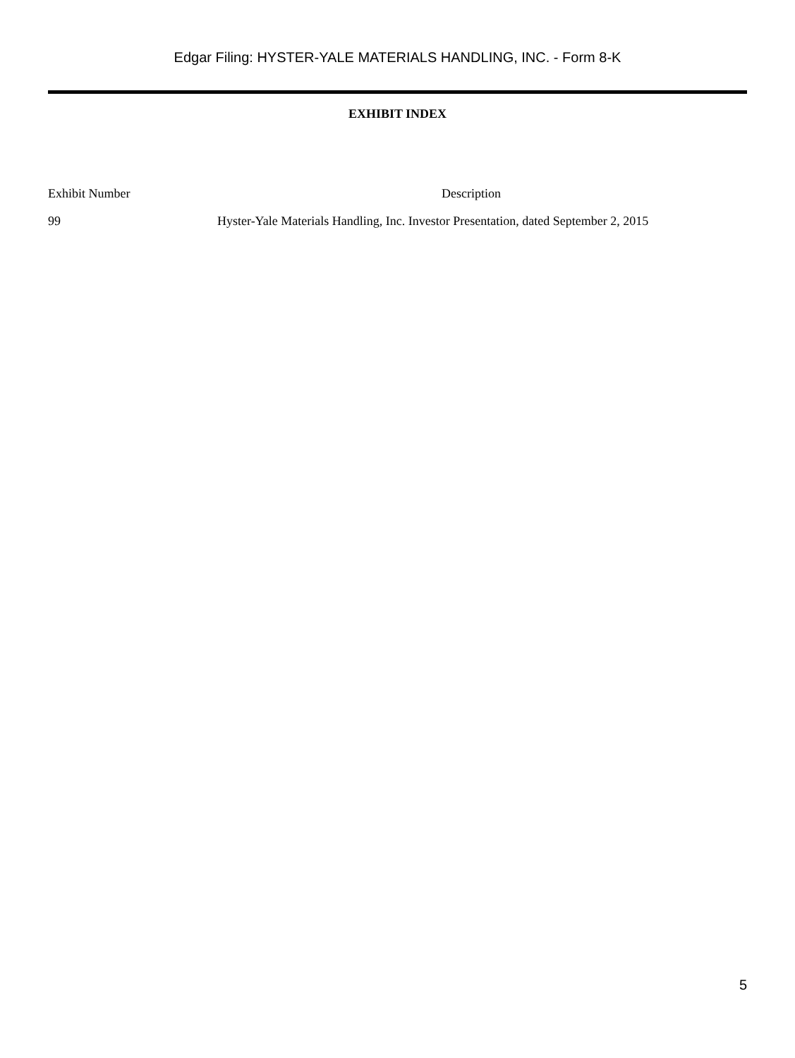Edgar Filing: HYSTER-YALE MATERIALS HANDLING, INC. - Form 8-K
EXHIBIT INDEX
| Exhibit Number | Description |
| --- | --- |
| 99 | Hyster-Yale Materials Handling, Inc. Investor Presentation, dated September 2, 2015 |
5